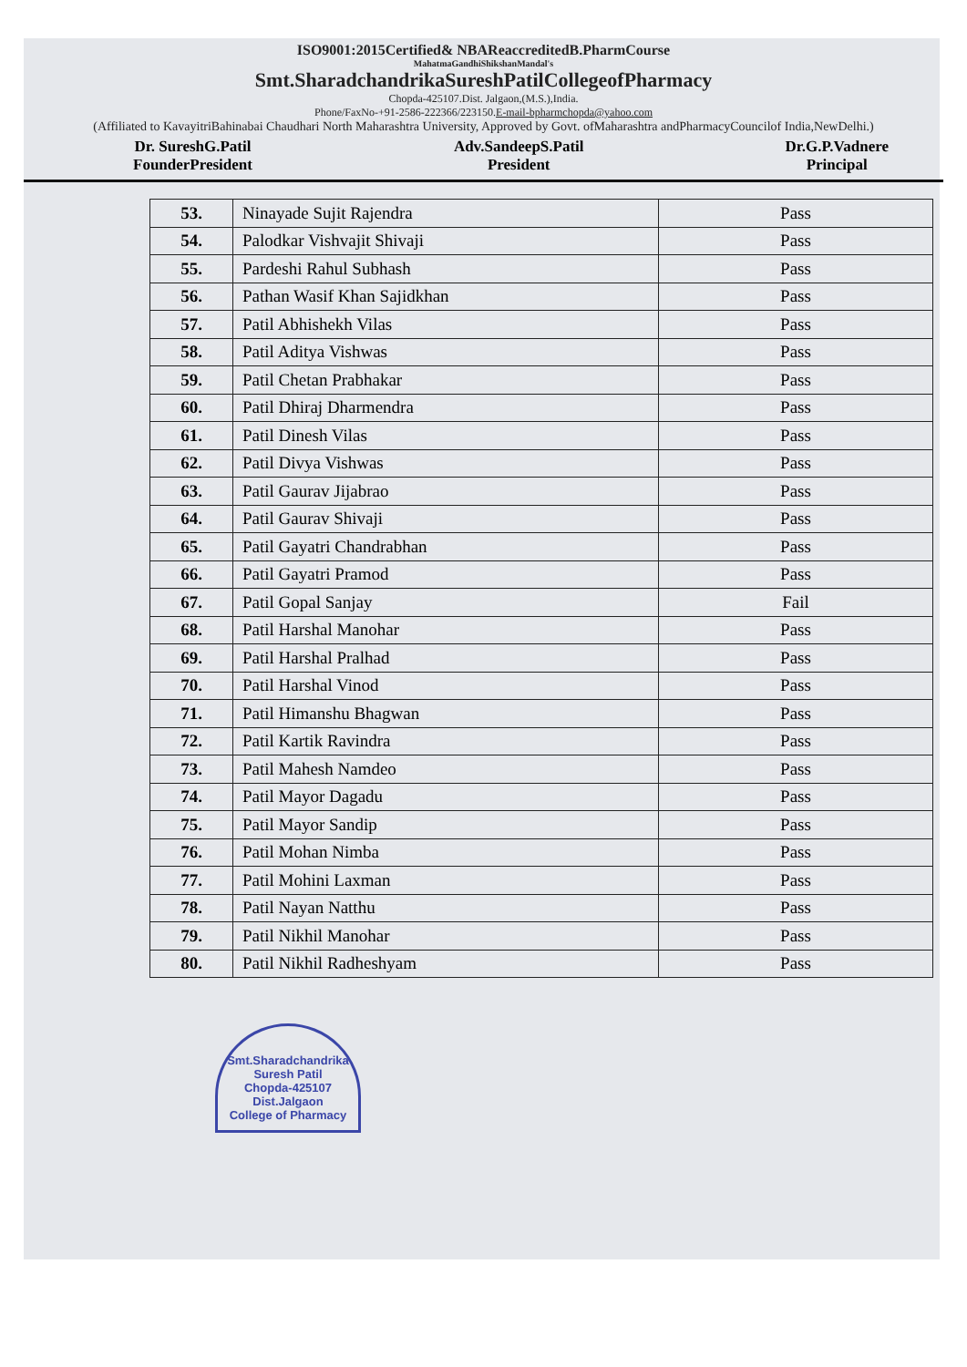ISO9001:2015Certified& NBAReaccreditedB.PharmCourse
MahatmaGandhiShikshanMandal's
Smt.SharadchandrikaSureshPatilCollegeofPharmacy
Chopda-425107.Dist. Jalgaon,(M.S.),India.
Phone/FaxNo-+91-2586-222366/223150.E-mail-bpharmchopda@yahoo.com
(Affiliated to KavayitriBahinabai Chaudhari North Maharashtra University, Approved by Govt. ofMaharashtra andPharmacyCouncilof India,NewDelhi.)
Dr. SureshG.Patil
FounderPresident
Adv.SandeepS.Patil
President
Dr.G.P.Vadnere
Principal
| 53. | Ninayade Sujit Rajendra | Pass |
| 54. | Palodkar Vishvajit Shivaji | Pass |
| 55. | Pardeshi Rahul Subhash | Pass |
| 56. | Pathan Wasif Khan Sajidkhan | Pass |
| 57. | Patil Abhishekh Vilas | Pass |
| 58. | Patil Aditya Vishwas | Pass |
| 59. | Patil Chetan Prabhakar | Pass |
| 60. | Patil Dhiraj Dharmendra | Pass |
| 61. | Patil Dinesh Vilas | Pass |
| 62. | Patil Divya Vishwas | Pass |
| 63. | Patil Gaurav Jijabrao | Pass |
| 64. | Patil Gaurav Shivaji | Pass |
| 65. | Patil Gayatri Chandrabhan | Pass |
| 66. | Patil Gayatri Pramod | Pass |
| 67. | Patil Gopal Sanjay | Fail |
| 68. | Patil Harshal Manohar | Pass |
| 69. | Patil Harshal Pralhad | Pass |
| 70. | Patil Harshal Vinod | Pass |
| 71. | Patil Himanshu Bhagwan | Pass |
| 72. | Patil Kartik Ravindra | Pass |
| 73. | Patil Mahesh Namdeo | Pass |
| 74. | Patil Mayor Dagadu | Pass |
| 75. | Patil Mayor Sandip | Pass |
| 76. | Patil Mohan Nimba | Pass |
| 77. | Patil Mohini Laxman | Pass |
| 78. | Patil Nayan Natthu | Pass |
| 79. | Patil Nikhil Manohar | Pass |
| 80. | Patil Nikhil Radheshyam | Pass |
Smt.Sharadchandrika Suresh Patil
Chopda-425107
Dist.Jalgaon
College of Pharmacy